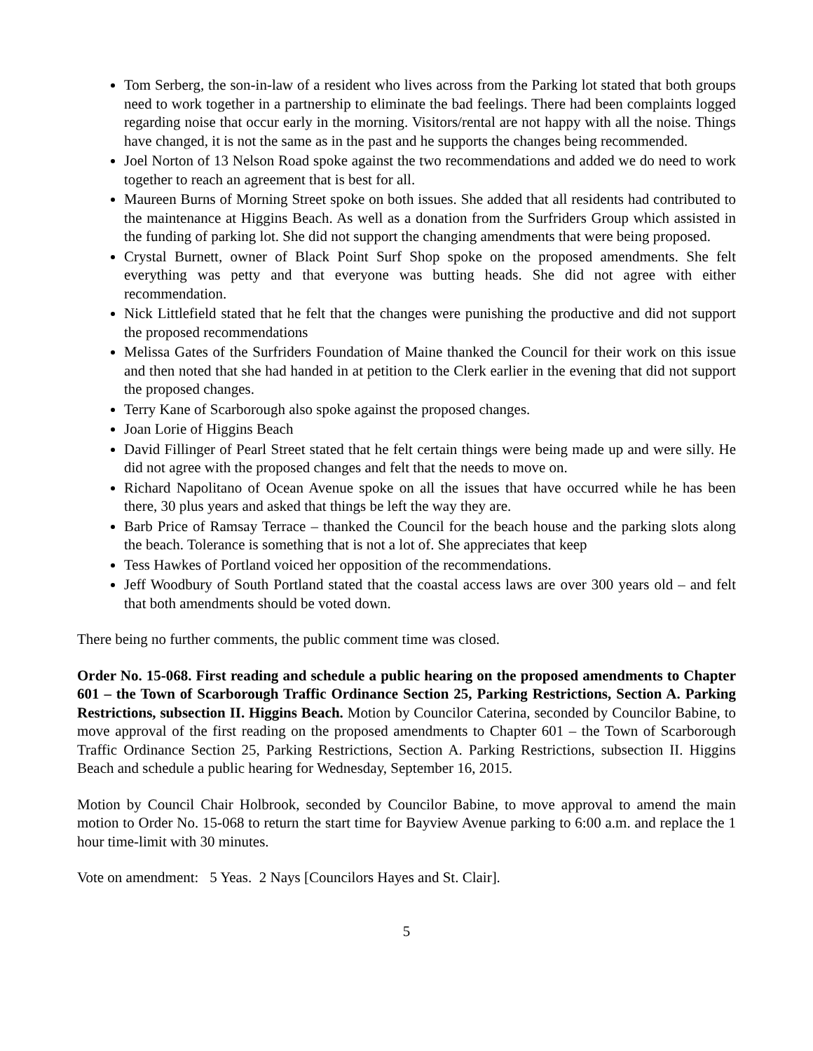Tom Serberg, the son-in-law of a resident who lives across from the Parking lot stated that both groups need to work together in a partnership to eliminate the bad feelings. There had been complaints logged regarding noise that occur early in the morning. Visitors/rental are not happy with all the noise. Things have changed, it is not the same as in the past and he supports the changes being recommended.
Joel Norton of 13 Nelson Road spoke against the two recommendations and added we do need to work together to reach an agreement that is best for all.
Maureen Burns of Morning Street spoke on both issues. She added that all residents had contributed to the maintenance at Higgins Beach. As well as a donation from the Surfriders Group which assisted in the funding of parking lot. She did not support the changing amendments that were being proposed.
Crystal Burnett, owner of Black Point Surf Shop spoke on the proposed amendments. She felt everything was petty and that everyone was butting heads. She did not agree with either recommendation.
Nick Littlefield stated that he felt that the changes were punishing the productive and did not support the proposed recommendations
Melissa Gates of the Surfriders Foundation of Maine thanked the Council for their work on this issue and then noted that she had handed in at petition to the Clerk earlier in the evening that did not support the proposed changes.
Terry Kane of Scarborough also spoke against the proposed changes.
Joan Lorie of Higgins Beach
David Fillinger of Pearl Street stated that he felt certain things were being made up and were silly. He did not agree with the proposed changes and felt that the needs to move on.
Richard Napolitano of Ocean Avenue spoke on all the issues that have occurred while he has been there, 30 plus years and asked that things be left the way they are.
Barb Price of Ramsay Terrace – thanked the Council for the beach house and the parking slots along the beach. Tolerance is something that is not a lot of. She appreciates that keep
Tess Hawkes of Portland voiced her opposition of the recommendations.
Jeff Woodbury of South Portland stated that the coastal access laws are over 300 years old – and felt that both amendments should be voted down.
There being no further comments, the public comment time was closed.
Order No. 15-068. First reading and schedule a public hearing on the proposed amendments to Chapter 601 – the Town of Scarborough Traffic Ordinance Section 25, Parking Restrictions, Section A. Parking Restrictions, subsection II. Higgins Beach. Motion by Councilor Caterina, seconded by Councilor Babine, to move approval of the first reading on the proposed amendments to Chapter 601 – the Town of Scarborough Traffic Ordinance Section 25, Parking Restrictions, Section A. Parking Restrictions, subsection II. Higgins Beach and schedule a public hearing for Wednesday, September 16, 2015.
Motion by Council Chair Holbrook, seconded by Councilor Babine, to move approval to amend the main motion to Order No. 15-068 to return the start time for Bayview Avenue parking to 6:00 a.m. and replace the 1 hour time-limit with 30 minutes.
Vote on amendment: 5 Yeas. 2 Nays [Councilors Hayes and St. Clair].
5